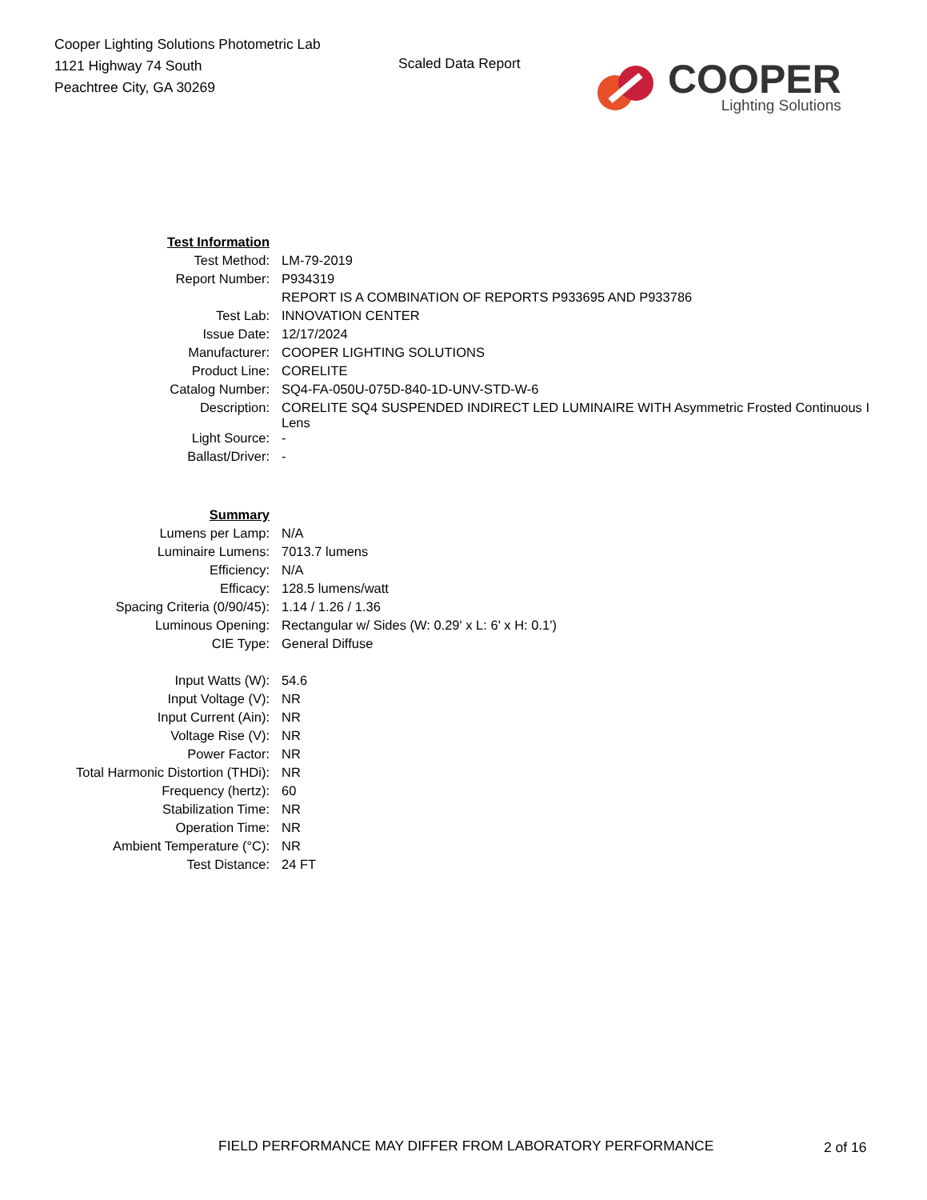Cooper Lighting Solutions Photometric Lab
1121 Highway 74 South
Peachtree City, GA 30269
Scaled Data Report
COOPER
Lighting Solutions
| Test Information | |
| Test Method: | LM-79-2019 |
| Report Number: | P934319 |
| | REPORT IS A COMBINATION OF REPORTS P933695 AND P933786 |
| Test Lab: | INNOVATION CENTER |
| Issue Date: | 12/17/2024 |
| Manufacturer: | COOPER LIGHTING SOLUTIONS |
| Product Line: | CORELITE |
| Catalog Number: | SQ4-FA-050U-075D-840-1D-UNV-STD-W-6 |
| Description: | CORELITE SQ4 SUSPENDED INDIRECT LED LUMINAIRE WITH Asymmetric Frosted Continuous I Lens |
| Light Source: | - |
| Ballast/Driver: | - |
| Summary | |
| Lumens per Lamp: | N/A |
| Luminaire Lumens: | 7013.7 lumens |
| Efficiency: | N/A |
| Efficacy: | 128.5 lumens/watt |
| Spacing Criteria (0/90/45): | 1.14 / 1.26 / 1.36 |
| Luminous Opening: | Rectangular w/ Sides (W: 0.29' x L: 6' x H: 0.1') |
| CIE Type: | General Diffuse |
| Input Watts (W): | 54.6 |
| Input Voltage (V): | NR |
| Input Current (Ain): | NR |
| Voltage Rise (V): | NR |
| Power Factor: | NR |
| Total Harmonic Distortion (THDi): | NR |
| Frequency (hertz): | 60 |
| Stabilization Time: | NR |
| Operation Time: | NR |
| Ambient Temperature (°C): | NR |
| Test Distance: | 24 FT |
FIELD PERFORMANCE MAY DIFFER FROM LABORATORY PERFORMANCE
2 of 16